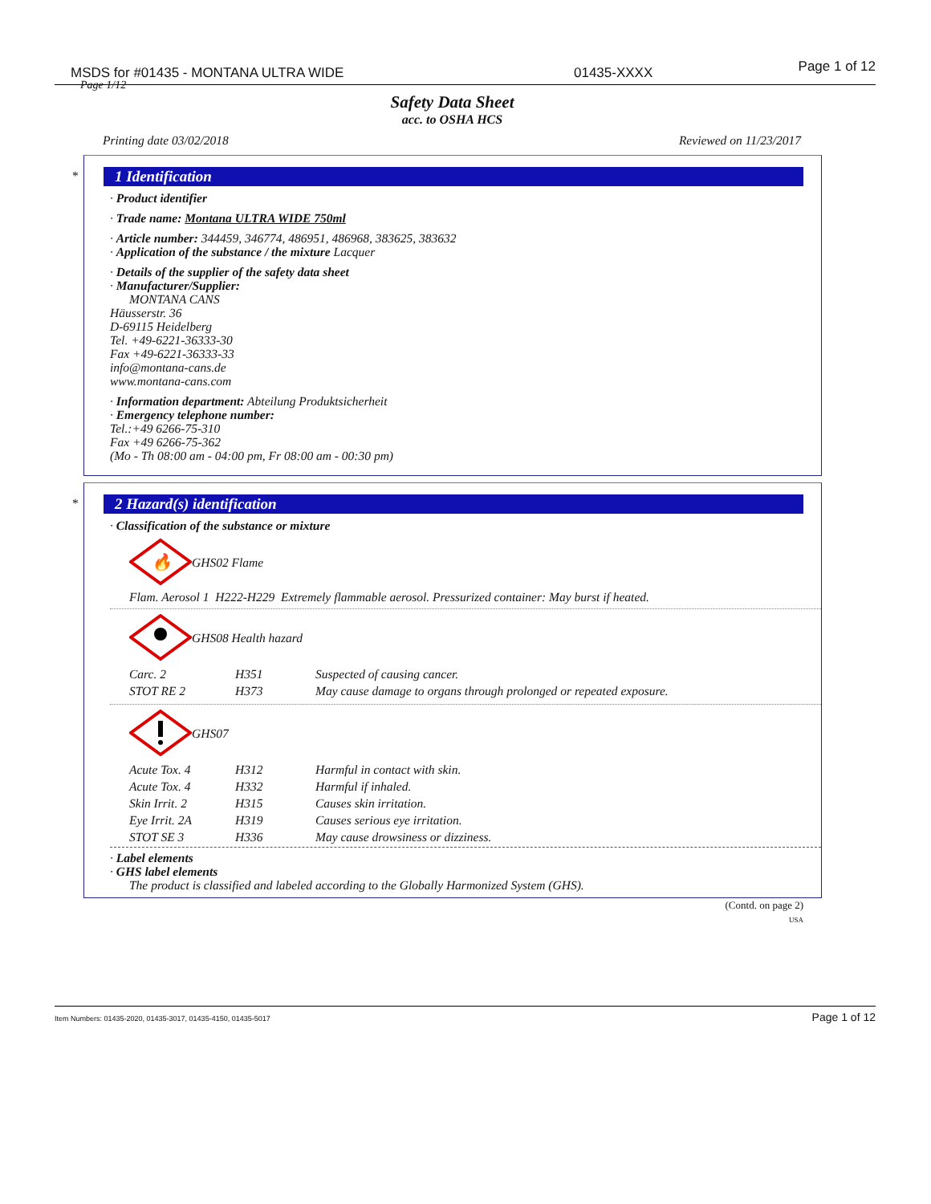MSDS for #01435 - MONTANA ULTRA WIDE 01435-XXXX Page 1 of 12
Page 1/12
Safety Data Sheet
acc. to OSHA HCS
Printing date 03/02/2018 Reviewed on 11/23/2017
*
1 Identification
· Product identifier
· Trade name: Montana ULTRA WIDE 750ml
· Article number: 344459, 346774, 486951, 486968, 383625, 383632
· Application of the substance / the mixture Lacquer
· Details of the supplier of the safety data sheet
· Manufacturer/Supplier:
MONTANA CANS
Häusserstr. 36
D-69115 Heidelberg
Tel. +49-6221-36333-30
Fax +49-6221-36333-33
info@montana-cans.de
www.montana-cans.com
· Information department: Abteilung Produktsicherheit
· Emergency telephone number:
Tel.:+49 6266-75-310
Fax +49 6266-75-362
(Mo - Th 08:00 am - 04:00 pm, Fr 08:00 am - 00:30 pm)
*
2 Hazard(s) identification
· Classification of the substance or mixture
🔥
GHS02 Flame
Flam. Aerosol 1 H222-H229 Extremely flammable aerosol. Pressurized container: May burst if heated.
GHS08 Health hazard
| Carc. 2 | H351 | Suspected of causing cancer. |
| STOT RE 2 | H373 | May cause damage to organs through prolonged or repeated exposure. |
GHS07
| Acute Tox. 4 | H312 | Harmful in contact with skin. |
| Acute Tox. 4 | H332 | Harmful if inhaled. |
| Skin Irrit. 2 | H315 | Causes skin irritation. |
| Eye Irrit. 2A | H319 | Causes serious eye irritation. |
| STOT SE 3 | H336 | May cause drowsiness or dizziness. |
· Label elements
· GHS label elements
The product is classified and labeled according to the Globally Harmonized System (GHS).
(Contd. on page 2)
USA
Item Numbers: 01435-2020, 01435-3017, 01435-4150, 01435-5017 Page 1 of 12